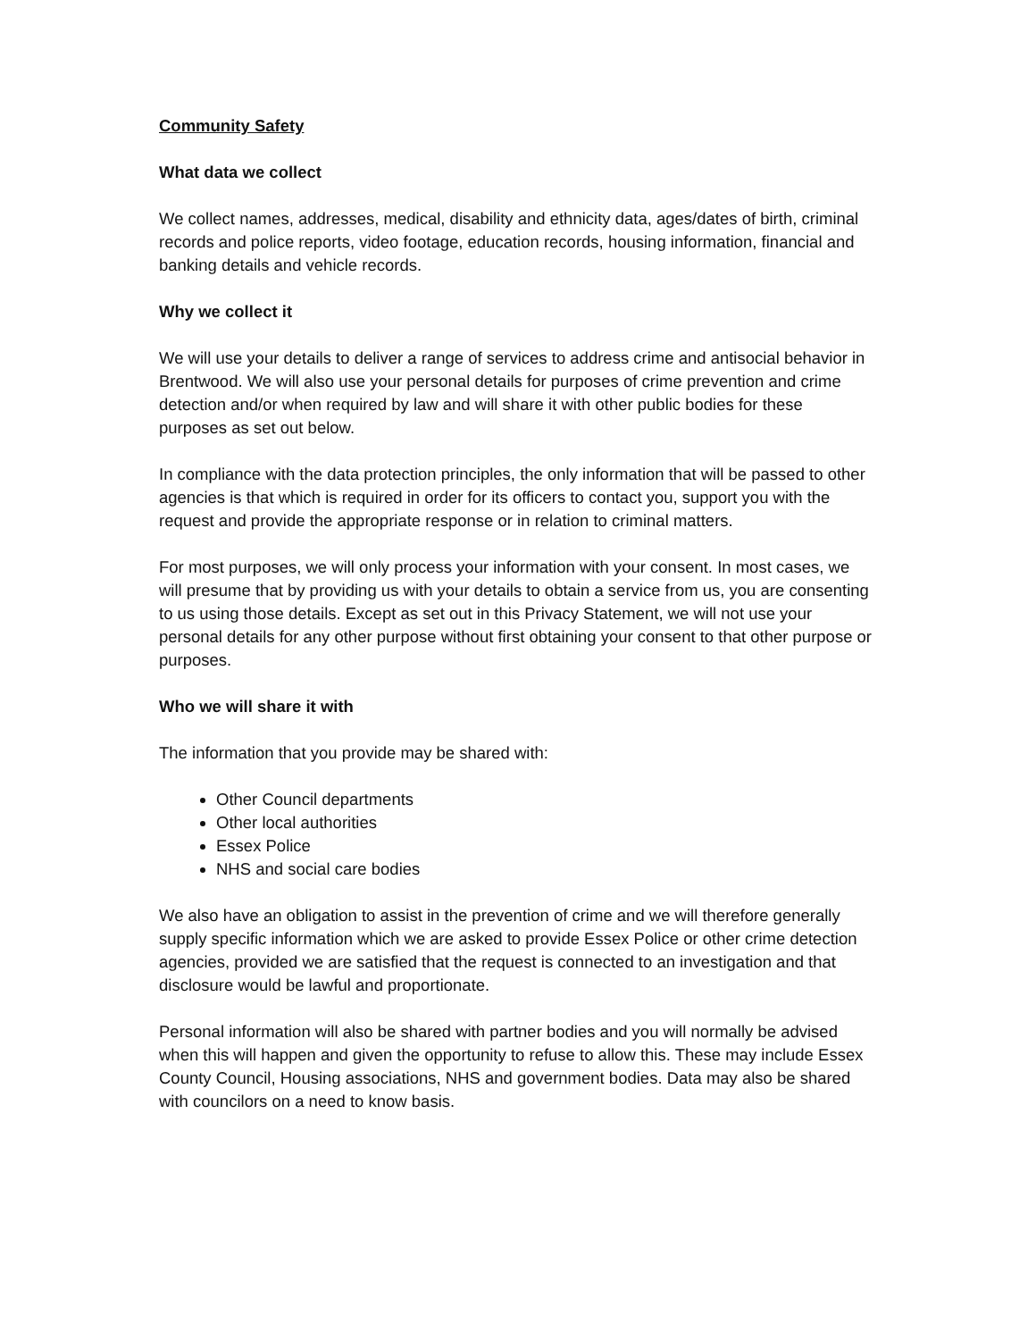Community Safety
What data we collect
We collect names, addresses, medical, disability and ethnicity data, ages/dates of birth, criminal records and police reports, video footage, education records, housing information, financial and banking details and vehicle records.
Why we collect it
We will use your details to deliver a range of services to address crime and antisocial behavior in Brentwood. We will also use your personal details for purposes of crime prevention and crime detection and/or when required by law and will share it with other public bodies for these purposes as set out below.
In compliance with the data protection principles, the only information that will be passed to other agencies is that which is required in order for its officers to contact you, support you with the request and provide the appropriate response or in relation to criminal matters.
For most purposes, we will only process your information with your consent. In most cases, we will presume that by providing us with your details to obtain a service from us, you are consenting to us using those details. Except as set out in this Privacy Statement, we will not use your personal details for any other purpose without first obtaining your consent to that other purpose or purposes.
Who we will share it with
The information that you provide may be shared with:
Other Council departments
Other local authorities
Essex Police
NHS and social care bodies
We also have an obligation to assist in the prevention of crime and we will therefore generally supply specific information which we are asked to provide Essex Police or other crime detection agencies, provided we are satisfied that the request is connected to an investigation and that disclosure would be lawful and proportionate.
Personal information will also be shared with partner bodies and you will normally be advised when this will happen and given the opportunity to refuse to allow this. These may include Essex County Council, Housing associations, NHS and government bodies. Data may also be shared with councilors on a need to know basis.